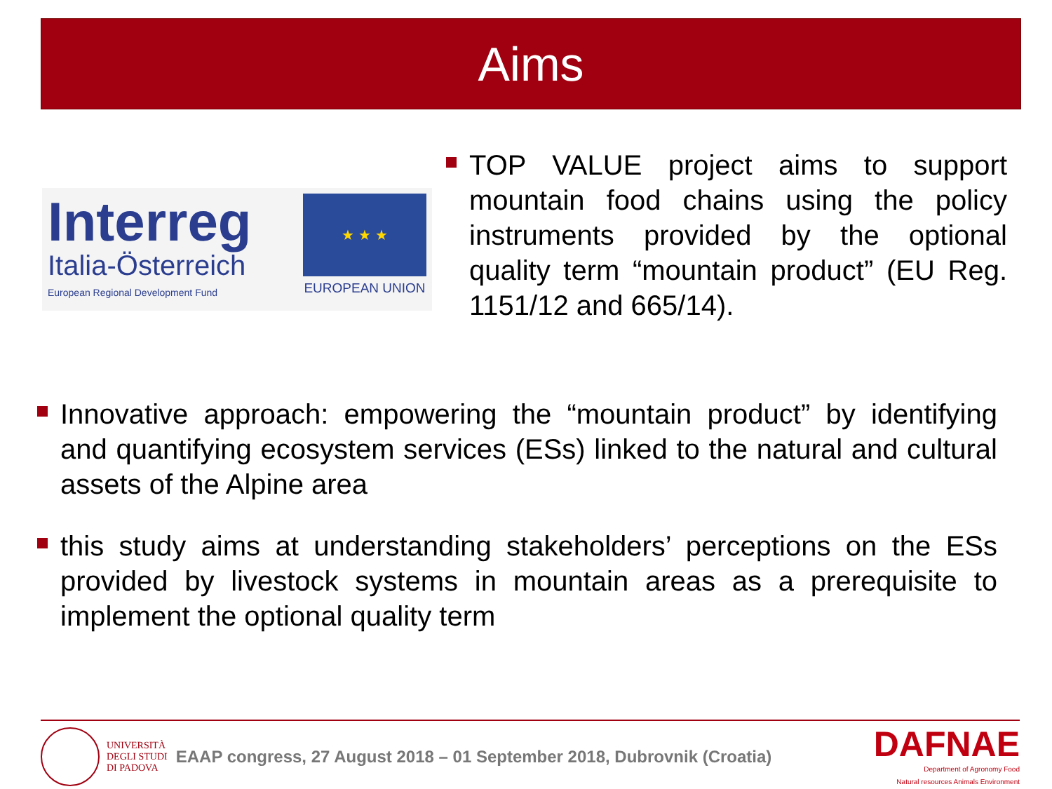Aims
Interreg
Italia-Österreich
European Regional Development Fund
★ ★ ★
EUROPEAN UNION
TOP VALUE project aims to support mountain food chains using the policy instruments provided by the optional quality term “mountain product” (EU Reg. 1151/12 and 665/14).
Innovative approach: empowering the “mountain product” by identifying and quantifying ecosystem services (ESs) linked to the natural and cultural assets of the Alpine area
this study aims at understanding stakeholders’ perceptions on the ESs provided by livestock systems in mountain areas as a prerequisite to implement the optional quality term
UNIVERSITÀ
DEGLI STUDI
DI PADOVA
EAAP congress, 27 August 2018 – 01 September 2018, Dubrovnik (Croatia)
DAFNAE
Department of Agronomy Food
Natural resources Animals Environment